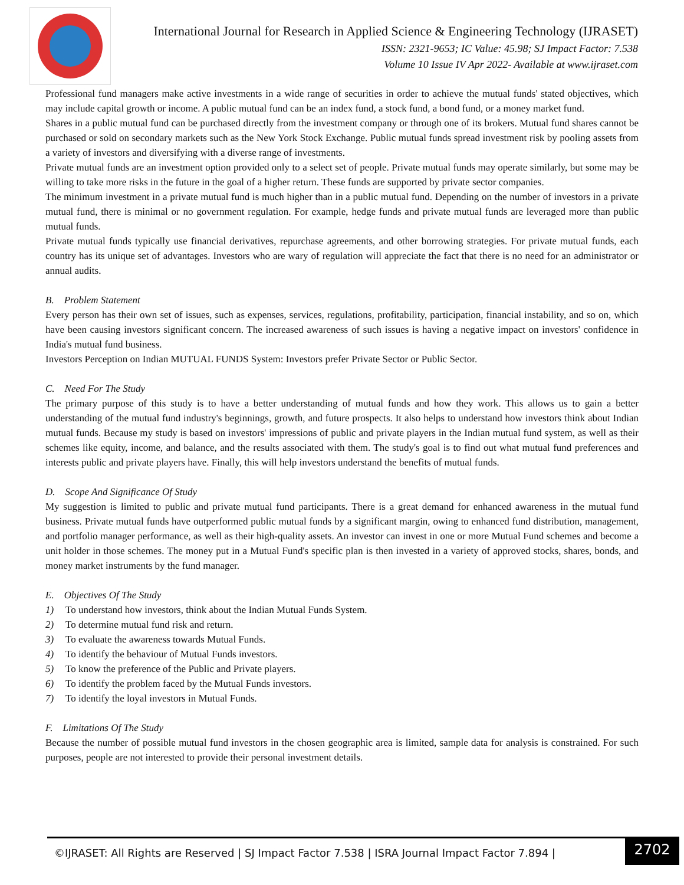International Journal for Research in Applied Science & Engineering Technology (IJRASET)
ISSN: 2321-9653; IC Value: 45.98; SJ Impact Factor: 7.538
Volume 10 Issue IV Apr 2022- Available at www.ijraset.com
Professional fund managers make active investments in a wide range of securities in order to achieve the mutual funds' stated objectives, which may include capital growth or income. A public mutual fund can be an index fund, a stock fund, a bond fund, or a money market fund.
Shares in a public mutual fund can be purchased directly from the investment company or through one of its brokers. Mutual fund shares cannot be purchased or sold on secondary markets such as the New York Stock Exchange. Public mutual funds spread investment risk by pooling assets from a variety of investors and diversifying with a diverse range of investments.
Private mutual funds are an investment option provided only to a select set of people. Private mutual funds may operate similarly, but some may be willing to take more risks in the future in the goal of a higher return. These funds are supported by private sector companies.
The minimum investment in a private mutual fund is much higher than in a public mutual fund. Depending on the number of investors in a private mutual fund, there is minimal or no government regulation. For example, hedge funds and private mutual funds are leveraged more than public mutual funds.
Private mutual funds typically use financial derivatives, repurchase agreements, and other borrowing strategies. For private mutual funds, each country has its unique set of advantages. Investors who are wary of regulation will appreciate the fact that there is no need for an administrator or annual audits.
B. Problem Statement
Every person has their own set of issues, such as expenses, services, regulations, profitability, participation, financial instability, and so on, which have been causing investors significant concern. The increased awareness of such issues is having a negative impact on investors' confidence in India's mutual fund business.
Investors Perception on Indian MUTUAL FUNDS System: Investors prefer Private Sector or Public Sector.
C. Need For The Study
The primary purpose of this study is to have a better understanding of mutual funds and how they work. This allows us to gain a better understanding of the mutual fund industry's beginnings, growth, and future prospects. It also helps to understand how investors think about Indian mutual funds. Because my study is based on investors' impressions of public and private players in the Indian mutual fund system, as well as their schemes like equity, income, and balance, and the results associated with them. The study's goal is to find out what mutual fund preferences and interests public and private players have. Finally, this will help investors understand the benefits of mutual funds.
D. Scope And Significance Of Study
My suggestion is limited to public and private mutual fund participants. There is a great demand for enhanced awareness in the mutual fund business. Private mutual funds have outperformed public mutual funds by a significant margin, owing to enhanced fund distribution, management, and portfolio manager performance, as well as their high-quality assets. An investor can invest in one or more Mutual Fund schemes and become a unit holder in those schemes. The money put in a Mutual Fund's specific plan is then invested in a variety of approved stocks, shares, bonds, and money market instruments by the fund manager.
E. Objectives Of The Study
1) To understand how investors, think about the Indian Mutual Funds System.
2) To determine mutual fund risk and return.
3) To evaluate the awareness towards Mutual Funds.
4) To identify the behaviour of Mutual Funds investors.
5) To know the preference of the Public and Private players.
6) To identify the problem faced by the Mutual Funds investors.
7) To identify the loyal investors in Mutual Funds.
F. Limitations Of The Study
Because the number of possible mutual fund investors in the chosen geographic area is limited, sample data for analysis is constrained. For such purposes, people are not interested to provide their personal investment details.
©IJRASET: All Rights are Reserved | SJ Impact Factor 7.538 | ISRA Journal Impact Factor 7.894 |
2702